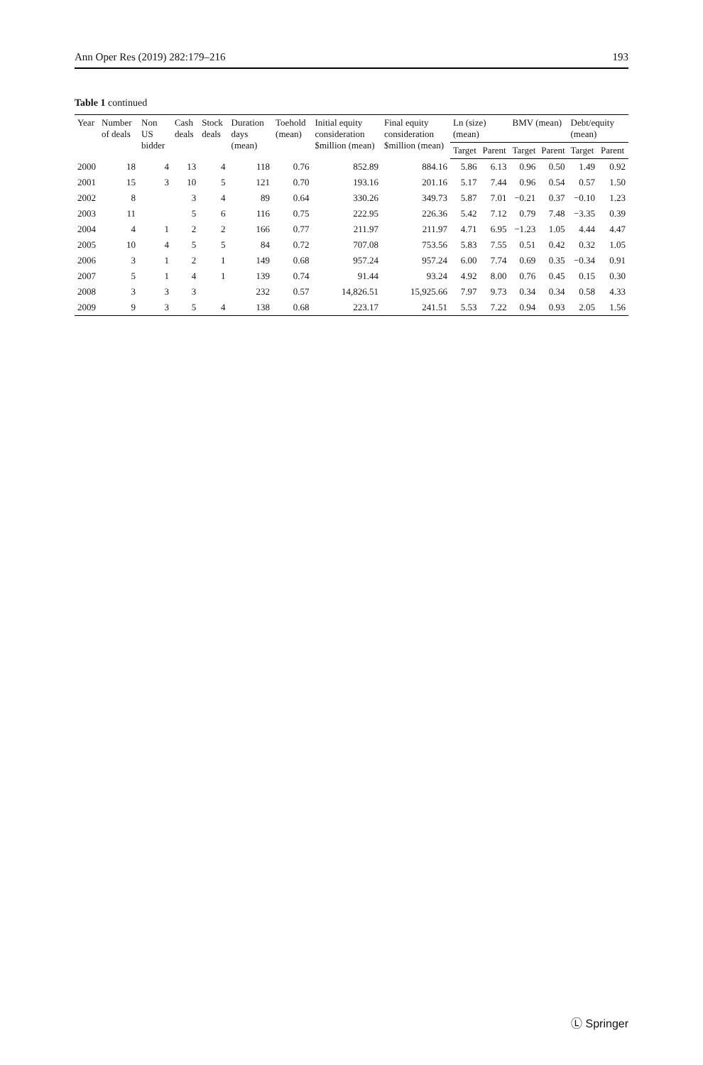Ann Oper Res (2019) 282:179–216 193
Table 1 continued
| Year | Number of deals | Non US bidder | Cash deals | Stock deals | Duration days (mean) | Toehold (mean) | Initial equity consideration $million (mean) | Final equity consideration $million (mean) | Ln (size) (mean) | | BMV (mean) | | Debt/equity (mean) | |
| --- | --- | --- | --- | --- | --- | --- | --- | --- | --- | --- | --- | --- | --- | --- |
| | | | | | | | | | Target | Parent | Target | Parent | Target | Parent |
| 2000 | 18 | 4 | 13 | 4 | 118 | 0.76 | 852.89 | 884.16 | 5.86 | 6.13 | 0.96 | 0.50 | 1.49 | 0.92 |
| 2001 | 15 | 3 | 10 | 5 | 121 | 0.70 | 193.16 | 201.16 | 5.17 | 7.44 | 0.96 | 0.54 | 0.57 | 1.50 |
| 2002 | 8 | | 3 | 4 | 89 | 0.64 | 330.26 | 349.73 | 5.87 | 7.01 | −0.21 | 0.37 | −0.10 | 1.23 |
| 2003 | 11 | | 5 | 6 | 116 | 0.75 | 222.95 | 226.36 | 5.42 | 7.12 | 0.79 | 7.48 | −3.35 | 0.39 |
| 2004 | 4 | 1 | 2 | 2 | 166 | 0.77 | 211.97 | 211.97 | 4.71 | 6.95 | −1.23 | 1.05 | 4.44 | 4.47 |
| 2005 | 10 | 4 | 5 | 5 | 84 | 0.72 | 707.08 | 753.56 | 5.83 | 7.55 | 0.51 | 0.42 | 0.32 | 1.05 |
| 2006 | 3 | 1 | 2 | 1 | 149 | 0.68 | 957.24 | 957.24 | 6.00 | 7.74 | 0.69 | 0.35 | −0.34 | 0.91 |
| 2007 | 5 | 1 | 4 | 1 | 139 | 0.74 | 91.44 | 93.24 | 4.92 | 8.00 | 0.76 | 0.45 | 0.15 | 0.30 |
| 2008 | 3 | 3 | 3 | | 232 | 0.57 | 14,826.51 | 15,925.66 | 7.97 | 9.73 | 0.34 | 0.34 | 0.58 | 4.33 |
| 2009 | 9 | 3 | 5 | 4 | 138 | 0.68 | 223.17 | 241.51 | 5.53 | 7.22 | 0.94 | 0.93 | 2.05 | 1.56 |
Ⓛ Springer